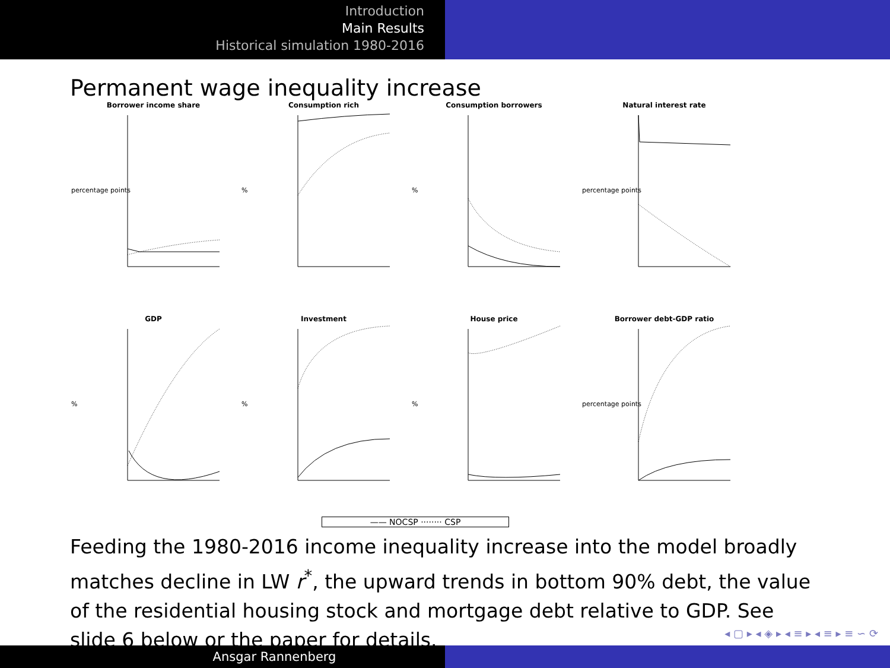Introduction
Main Results
Historical simulation 1980-2016
Permanent wage inequality increase
Borrower income share
percentage points
Consumption rich
%
Consumption borrowers
%
Natural interest rate
percentage points
GDP
%
Investment
%
House price
%
Borrower debt-GDP ratio
percentage points
—— NOCSP ········ CSP
Feeding the 1980-2016 income inequality increase into the model broadly matches decline in LW r<sup>*</sup>, the upward trends in bottom 90% debt, the value of the residential housing stock and mortgage debt relative to GDP. See slide 6 below or the paper for details.
◂ ▢ ▸ ◂ ◈ ▸ ◂ ≡ ▸ ◂ ≡ ▸ ≡ ∽ ⟳
Ansgar Rannenberg